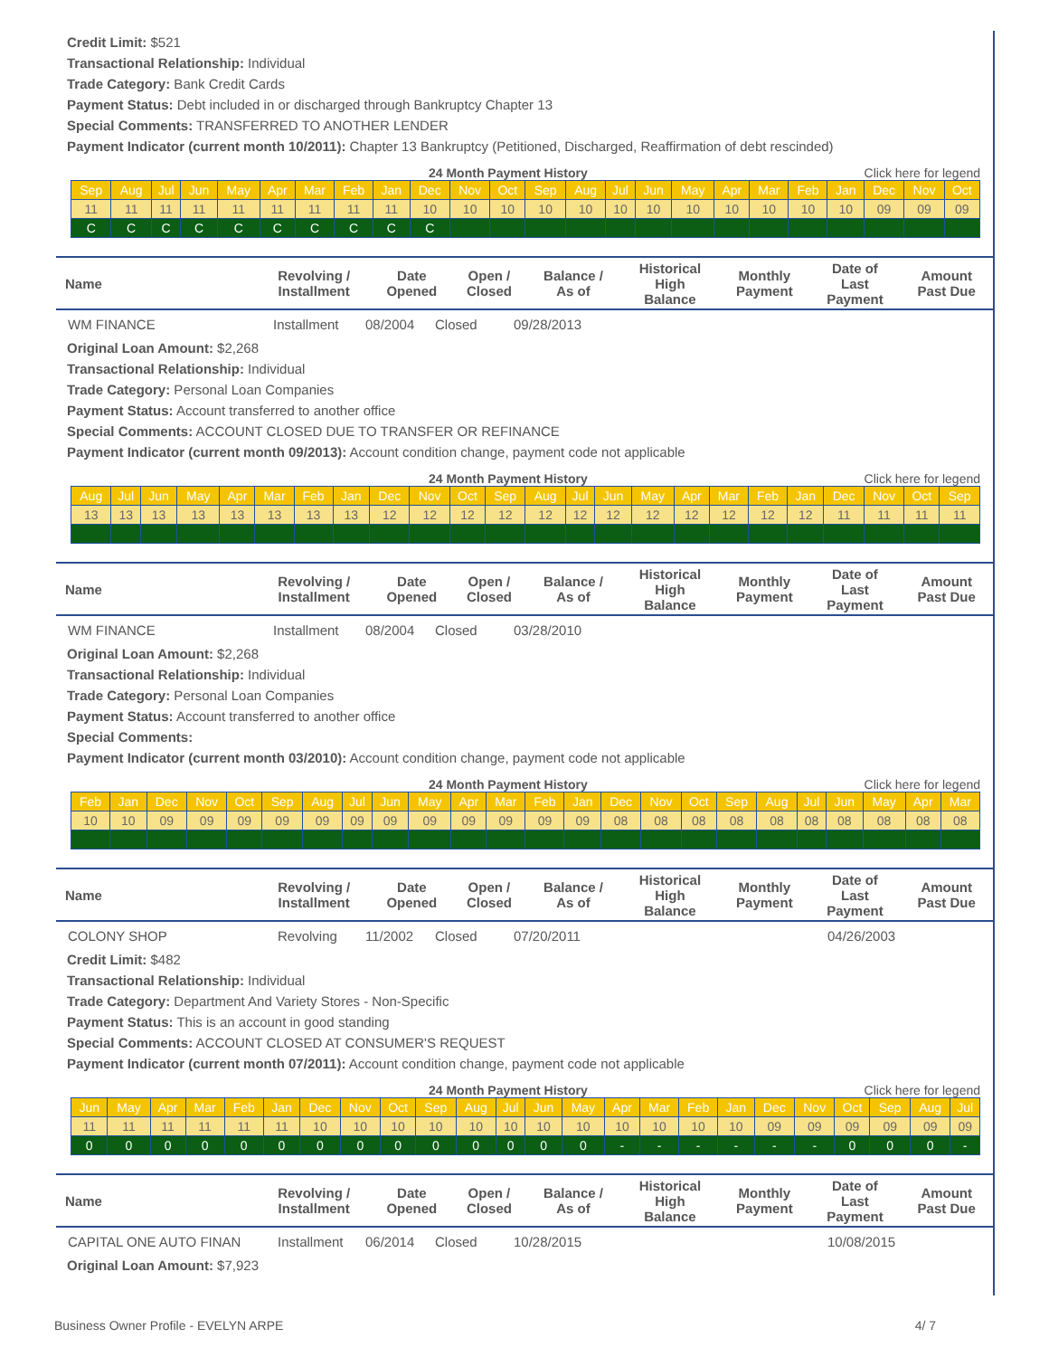Credit Limit: $521
Transactional Relationship: Individual
Trade Category: Bank Credit Cards
Payment Status: Debt included in or discharged through Bankruptcy Chapter 13
Special Comments: TRANSFERRED TO ANOTHER LENDER
Payment Indicator (current month 10/2011): Chapter 13 Bankruptcy (Petitioned, Discharged, Reaffirmation of debt rescinded)
24 Month Payment History Click here for legend
| Sep | Aug | Jul | Jun | May | Apr | Mar | Feb | Jan | Dec | Nov | Oct | Sep | Aug | Jul | Jun | May | Apr | Mar | Feb | Jan | Dec | Nov | Oct |
| 11 | 11 | 11 | 11 | 11 | 11 | 11 | 11 | 11 | 10 | 10 | 10 | 10 | 10 | 10 | 10 | 10 | 10 | 10 | 10 | 10 | 09 | 09 | 09 |
| C | C | C | C | C | C | C | C | C | C | | | | | | | | | | | | | | |
| Name | Revolving / Installment | Date Opened | Open / Closed | Balance / As of | Historical High Balance | Monthly Payment | Date of Last Payment | Amount Past Due |
| --- | --- | --- | --- | --- | --- | --- | --- | --- |
| WM FINANCE | Installment | 08/2004 | Closed | 09/28/2013 |
Original Loan Amount: $2,268
Transactional Relationship: Individual
Trade Category: Personal Loan Companies
Payment Status: Account transferred to another office
Special Comments: ACCOUNT CLOSED DUE TO TRANSFER OR REFINANCE
Payment Indicator (current month 09/2013): Account condition change, payment code not applicable
24 Month Payment History Click here for legend
| Aug | Jul | Jun | May | Apr | Mar | Feb | Jan | Dec | Nov | Oct | Sep | Aug | Jul | Jun | May | Apr | Mar | Feb | Jan | Dec | Nov | Oct | Sep |
| 13 | 13 | 13 | 13 | 13 | 13 | 13 | 13 | 12 | 12 | 12 | 12 | 12 | 12 | 12 | 12 | 12 | 12 | 12 | 12 | 11 | 11 | 11 | 11 |
| Name | Revolving / Installment | Date Opened | Open / Closed | Balance / As of | Historical High Balance | Monthly Payment | Date of Last Payment | Amount Past Due |
| --- | --- | --- | --- | --- | --- | --- | --- | --- |
| WM FINANCE | Installment | 08/2004 | Closed | 03/28/2010 |
Original Loan Amount: $2,268
Transactional Relationship: Individual
Trade Category: Personal Loan Companies
Payment Status: Account transferred to another office
Special Comments:
Payment Indicator (current month 03/2010): Account condition change, payment code not applicable
24 Month Payment History Click here for legend
| Feb | Jan | Dec | Nov | Oct | Sep | Aug | Jul | Jun | May | Apr | Mar | Feb | Jan | Dec | Nov | Oct | Sep | Aug | Jul | Jun | May | Apr | Mar |
| 10 | 10 | 09 | 09 | 09 | 09 | 09 | 09 | 09 | 09 | 09 | 09 | 09 | 09 | 08 | 08 | 08 | 08 | 08 | 08 | 08 | 08 | 08 | 08 |
| Name | Revolving / Installment | Date Opened | Open / Closed | Balance / As of | Historical High Balance | Monthly Payment | Date of Last Payment | Amount Past Due |
| --- | --- | --- | --- | --- | --- | --- | --- | --- |
| COLONY SHOP | Revolving | 11/2002 | Closed | 07/20/2011 | 04/26/2003 |
Credit Limit: $482
Transactional Relationship: Individual
Trade Category: Department And Variety Stores - Non-Specific
Payment Status: This is an account in good standing
Special Comments: ACCOUNT CLOSED AT CONSUMER'S REQUEST
Payment Indicator (current month 07/2011): Account condition change, payment code not applicable
24 Month Payment History Click here for legend
| Jun | May | Apr | Mar | Feb | Jan | Dec | Nov | Oct | Sep | Aug | Jul | Jun | May | Apr | Mar | Feb | Jan | Dec | Nov | Oct | Sep | Aug | Jul |
| 11 | 11 | 11 | 11 | 11 | 11 | 10 | 10 | 10 | 10 | 10 | 10 | 10 | 10 | 10 | 10 | 10 | 10 | 09 | 09 | 09 | 09 | 09 | 09 |
| 0 | 0 | 0 | 0 | 0 | 0 | 0 | 0 | 0 | 0 | 0 | 0 | 0 | 0 | - | - | - | - | - | - | 0 | 0 | 0 | - |
| Name | Revolving / Installment | Date Opened | Open / Closed | Balance / As of | Historical High Balance | Monthly Payment | Date of Last Payment | Amount Past Due |
| --- | --- | --- | --- | --- | --- | --- | --- | --- |
| CAPITAL ONE AUTO FINAN | Installment | 06/2014 | Closed | 10/28/2015 | 10/08/2015 |
Original Loan Amount: $7,923
Business Owner Profile - EVELYN ARPE 4/ 7